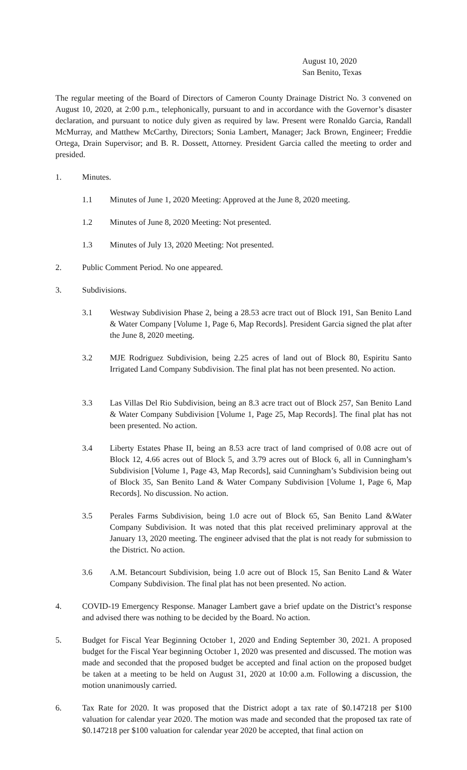August 10, 2020
San Benito, Texas
The regular meeting of the Board of Directors of Cameron County Drainage District No. 3 convened on August 10, 2020, at 2:00 p.m., telephonically, pursuant to and in accordance with the Governor’s disaster declaration, and pursuant to notice duly given as required by law. Present were Ronaldo Garcia, Randall McMurray, and Matthew McCarthy, Directors; Sonia Lambert, Manager; Jack Brown, Engineer; Freddie Ortega, Drain Supervisor; and B. R. Dossett, Attorney. President Garcia called the meeting to order and presided.
1. Minutes.
1.1 Minutes of June 1, 2020 Meeting: Approved at the June 8, 2020 meeting.
1.2 Minutes of June 8, 2020 Meeting: Not presented.
1.3 Minutes of July 13, 2020 Meeting: Not presented.
2. Public Comment Period. No one appeared.
3. Subdivisions.
3.1 Westway Subdivision Phase 2, being a 28.53 acre tract out of Block 191, San Benito Land & Water Company [Volume 1, Page 6, Map Records]. President Garcia signed the plat after the June 8, 2020 meeting.
3.2 MJE Rodriguez Subdivision, being 2.25 acres of land out of Block 80, Espiritu Santo Irrigated Land Company Subdivision. The final plat has not been presented. No action.
3.3 Las Villas Del Rio Subdivision, being an 8.3 acre tract out of Block 257, San Benito Land & Water Company Subdivision [Volume 1, Page 25, Map Records]. The final plat has not been presented. No action.
3.4 Liberty Estates Phase II, being an 8.53 acre tract of land comprised of 0.08 acre out of Block 12, 4.66 acres out of Block 5, and 3.79 acres out of Block 6, all in Cunningham’s Subdivision [Volume 1, Page 43, Map Records], said Cunningham’s Subdivision being out of Block 35, San Benito Land & Water Company Subdivision [Volume 1, Page 6, Map Records]. No discussion. No action.
3.5 Perales Farms Subdivision, being 1.0 acre out of Block 65, San Benito Land &Water Company Subdivision. It was noted that this plat received preliminary approval at the January 13, 2020 meeting. The engineer advised that the plat is not ready for submission to the District. No action.
3.6 A.M. Betancourt Subdivision, being 1.0 acre out of Block 15, San Benito Land & Water Company Subdivision. The final plat has not been presented. No action.
4. COVID-19 Emergency Response. Manager Lambert gave a brief update on the District’s response and advised there was nothing to be decided by the Board. No action.
5. Budget for Fiscal Year Beginning October 1, 2020 and Ending September 30, 2021. A proposed budget for the Fiscal Year beginning October 1, 2020 was presented and discussed. The motion was made and seconded that the proposed budget be accepted and final action on the proposed budget be taken at a meeting to be held on August 31, 2020 at 10:00 a.m. Following a discussion, the motion unanimously carried.
6. Tax Rate for 2020. It was proposed that the District adopt a tax rate of $0.147218 per $100 valuation for calendar year 2020. The motion was made and seconded that the proposed tax rate of $0.147218 per $100 valuation for calendar year 2020 be accepted, that final action on